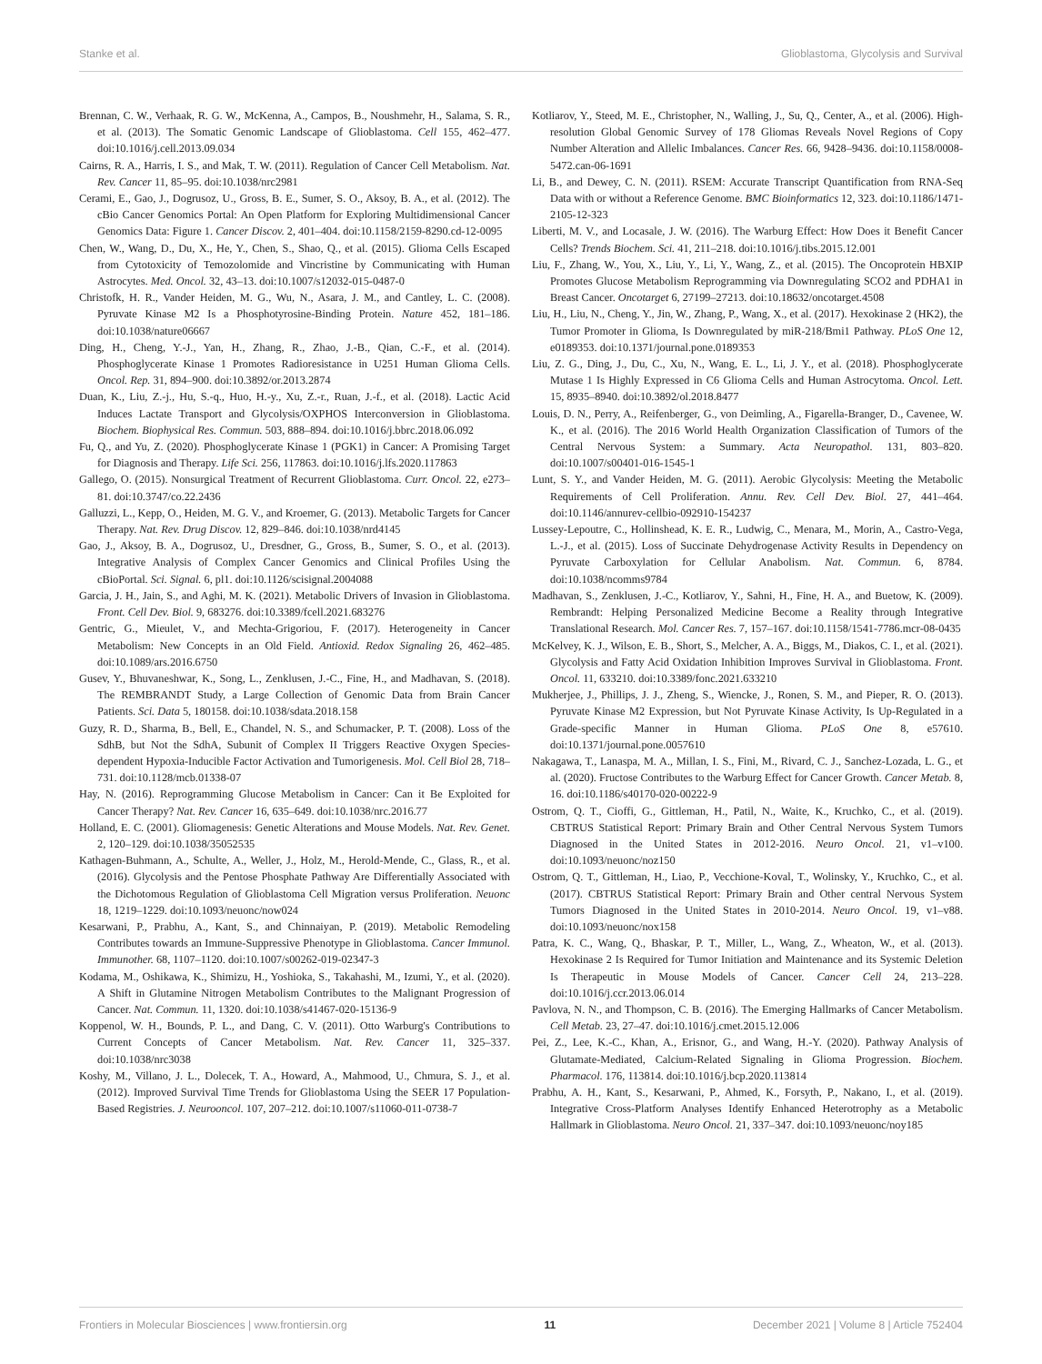Stanke et al. Glioblastoma, Glycolysis and Survival
Brennan, C. W., Verhaak, R. G. W., McKenna, A., Campos, B., Noushmehr, H., Salama, S. R., et al. (2013). The Somatic Genomic Landscape of Glioblastoma. Cell 155, 462–477. doi:10.1016/j.cell.2013.09.034
Cairns, R. A., Harris, I. S., and Mak, T. W. (2011). Regulation of Cancer Cell Metabolism. Nat. Rev. Cancer 11, 85–95. doi:10.1038/nrc2981
Cerami, E., Gao, J., Dogrusoz, U., Gross, B. E., Sumer, S. O., Aksoy, B. A., et al. (2012). The cBio Cancer Genomics Portal: An Open Platform for Exploring Multidimensional Cancer Genomics Data: Figure 1. Cancer Discov. 2, 401–404. doi:10.1158/2159-8290.cd-12-0095
Chen, W., Wang, D., Du, X., He, Y., Chen, S., Shao, Q., et al. (2015). Glioma Cells Escaped from Cytotoxicity of Temozolomide and Vincristine by Communicating with Human Astrocytes. Med. Oncol. 32, 43–13. doi:10.1007/s12032-015-0487-0
Christofk, H. R., Vander Heiden, M. G., Wu, N., Asara, J. M., and Cantley, L. C. (2008). Pyruvate Kinase M2 Is a Phosphotyrosine-Binding Protein. Nature 452, 181–186. doi:10.1038/nature06667
Ding, H., Cheng, Y.-J., Yan, H., Zhang, R., Zhao, J.-B., Qian, C.-F., et al. (2014). Phosphoglycerate Kinase 1 Promotes Radioresistance in U251 Human Glioma Cells. Oncol. Rep. 31, 894–900. doi:10.3892/or.2013.2874
Duan, K., Liu, Z.-j., Hu, S.-q., Huo, H.-y., Xu, Z.-r., Ruan, J.-f., et al. (2018). Lactic Acid Induces Lactate Transport and Glycolysis/OXPHOS Interconversion in Glioblastoma. Biochem. Biophysical Res. Commun. 503, 888–894. doi:10.1016/j.bbrc.2018.06.092
Fu, Q., and Yu, Z. (2020). Phosphoglycerate Kinase 1 (PGK1) in Cancer: A Promising Target for Diagnosis and Therapy. Life Sci. 256, 117863. doi:10.1016/j.lfs.2020.117863
Gallego, O. (2015). Nonsurgical Treatment of Recurrent Glioblastoma. Curr. Oncol. 22, e273–81. doi:10.3747/co.22.2436
Galluzzi, L., Kepp, O., Heiden, M. G. V., and Kroemer, G. (2013). Metabolic Targets for Cancer Therapy. Nat. Rev. Drug Discov. 12, 829–846. doi:10.1038/nrd4145
Gao, J., Aksoy, B. A., Dogrusoz, U., Dresdner, G., Gross, B., Sumer, S. O., et al. (2013). Integrative Analysis of Complex Cancer Genomics and Clinical Profiles Using the cBioPortal. Sci. Signal. 6, pl1. doi:10.1126/scisignal.2004088
Garcia, J. H., Jain, S., and Aghi, M. K. (2021). Metabolic Drivers of Invasion in Glioblastoma. Front. Cell Dev. Biol. 9, 683276. doi:10.3389/fcell.2021.683276
Gentric, G., Mieulet, V., and Mechta-Grigoriou, F. (2017). Heterogeneity in Cancer Metabolism: New Concepts in an Old Field. Antioxid. Redox Signaling 26, 462–485. doi:10.1089/ars.2016.6750
Gusev, Y., Bhuvaneshwar, K., Song, L., Zenklusen, J.-C., Fine, H., and Madhavan, S. (2018). The REMBRANDT Study, a Large Collection of Genomic Data from Brain Cancer Patients. Sci. Data 5, 180158. doi:10.1038/sdata.2018.158
Guzy, R. D., Sharma, B., Bell, E., Chandel, N. S., and Schumacker, P. T. (2008). Loss of the SdhB, but Not the SdhA, Subunit of Complex II Triggers Reactive Oxygen Species-dependent Hypoxia-Inducible Factor Activation and Tumorigenesis. Mol. Cell Biol 28, 718–731. doi:10.1128/mcb.01338-07
Hay, N. (2016). Reprogramming Glucose Metabolism in Cancer: Can it Be Exploited for Cancer Therapy? Nat. Rev. Cancer 16, 635–649. doi:10.1038/nrc.2016.77
Holland, E. C. (2001). Gliomagenesis: Genetic Alterations and Mouse Models. Nat. Rev. Genet. 2, 120–129. doi:10.1038/35052535
Kathagen-Buhmann, A., Schulte, A., Weller, J., Holz, M., Herold-Mende, C., Glass, R., et al. (2016). Glycolysis and the Pentose Phosphate Pathway Are Differentially Associated with the Dichotomous Regulation of Glioblastoma Cell Migration versus Proliferation. Neuonc 18, 1219–1229. doi:10.1093/neuonc/now024
Kesarwani, P., Prabhu, A., Kant, S., and Chinnaiyan, P. (2019). Metabolic Remodeling Contributes towards an Immune-Suppressive Phenotype in Glioblastoma. Cancer Immunol. Immunother. 68, 1107–1120. doi:10.1007/s00262-019-02347-3
Kodama, M., Oshikawa, K., Shimizu, H., Yoshioka, S., Takahashi, M., Izumi, Y., et al. (2020). A Shift in Glutamine Nitrogen Metabolism Contributes to the Malignant Progression of Cancer. Nat. Commun. 11, 1320. doi:10.1038/s41467-020-15136-9
Koppenol, W. H., Bounds, P. L., and Dang, C. V. (2011). Otto Warburg's Contributions to Current Concepts of Cancer Metabolism. Nat. Rev. Cancer 11, 325–337. doi:10.1038/nrc3038
Koshy, M., Villano, J. L., Dolecek, T. A., Howard, A., Mahmood, U., Chmura, S. J., et al. (2012). Improved Survival Time Trends for Glioblastoma Using the SEER 17 Population-Based Registries. J. Neurooncol. 107, 207–212. doi:10.1007/s11060-011-0738-7
Kotliarov, Y., Steed, M. E., Christopher, N., Walling, J., Su, Q., Center, A., et al. (2006). High-resolution Global Genomic Survey of 178 Gliomas Reveals Novel Regions of Copy Number Alteration and Allelic Imbalances. Cancer Res. 66, 9428–9436. doi:10.1158/0008-5472.can-06-1691
Li, B., and Dewey, C. N. (2011). RSEM: Accurate Transcript Quantification from RNA-Seq Data with or without a Reference Genome. BMC Bioinformatics 12, 323. doi:10.1186/1471-2105-12-323
Liberti, M. V., and Locasale, J. W. (2016). The Warburg Effect: How Does it Benefit Cancer Cells? Trends Biochem. Sci. 41, 211–218. doi:10.1016/j.tibs.2015.12.001
Liu, F., Zhang, W., You, X., Liu, Y., Li, Y., Wang, Z., et al. (2015). The Oncoprotein HBXIP Promotes Glucose Metabolism Reprogramming via Downregulating SCO2 and PDHA1 in Breast Cancer. Oncotarget 6, 27199–27213. doi:10.18632/oncotarget.4508
Liu, H., Liu, N., Cheng, Y., Jin, W., Zhang, P., Wang, X., et al. (2017). Hexokinase 2 (HK2), the Tumor Promoter in Glioma, Is Downregulated by miR-218/Bmi1 Pathway. PLoS One 12, e0189353. doi:10.1371/journal.pone.0189353
Liu, Z. G., Ding, J., Du, C., Xu, N., Wang, E. L., Li, J. Y., et al. (2018). Phosphoglycerate Mutase 1 Is Highly Expressed in C6 Glioma Cells and Human Astrocytoma. Oncol. Lett. 15, 8935–8940. doi:10.3892/ol.2018.8477
Louis, D. N., Perry, A., Reifenberger, G., von Deimling, A., Figarella-Branger, D., Cavenee, W. K., et al. (2016). The 2016 World Health Organization Classification of Tumors of the Central Nervous System: a Summary. Acta Neuropathol. 131, 803–820. doi:10.1007/s00401-016-1545-1
Lunt, S. Y., and Vander Heiden, M. G. (2011). Aerobic Glycolysis: Meeting the Metabolic Requirements of Cell Proliferation. Annu. Rev. Cell Dev. Biol. 27, 441–464. doi:10.1146/annurev-cellbio-092910-154237
Lussey-Lepoutre, C., Hollinshead, K. E. R., Ludwig, C., Menara, M., Morin, A., Castro-Vega, L.-J., et al. (2015). Loss of Succinate Dehydrogenase Activity Results in Dependency on Pyruvate Carboxylation for Cellular Anabolism. Nat. Commun. 6, 8784. doi:10.1038/ncomms9784
Madhavan, S., Zenklusen, J.-C., Kotliarov, Y., Sahni, H., Fine, H. A., and Buetow, K. (2009). Rembrandt: Helping Personalized Medicine Become a Reality through Integrative Translational Research. Mol. Cancer Res. 7, 157–167. doi:10.1158/1541-7786.mcr-08-0435
McKelvey, K. J., Wilson, E. B., Short, S., Melcher, A. A., Biggs, M., Diakos, C. I., et al. (2021). Glycolysis and Fatty Acid Oxidation Inhibition Improves Survival in Glioblastoma. Front. Oncol. 11, 633210. doi:10.3389/fonc.2021.633210
Mukherjee, J., Phillips, J. J., Zheng, S., Wiencke, J., Ronen, S. M., and Pieper, R. O. (2013). Pyruvate Kinase M2 Expression, but Not Pyruvate Kinase Activity, Is Up-Regulated in a Grade-specific Manner in Human Glioma. PLoS One 8, e57610. doi:10.1371/journal.pone.0057610
Nakagawa, T., Lanaspa, M. A., Millan, I. S., Fini, M., Rivard, C. J., Sanchez-Lozada, L. G., et al. (2020). Fructose Contributes to the Warburg Effect for Cancer Growth. Cancer Metab. 8, 16. doi:10.1186/s40170-020-00222-9
Ostrom, Q. T., Cioffi, G., Gittleman, H., Patil, N., Waite, K., Kruchko, C., et al. (2019). CBTRUS Statistical Report: Primary Brain and Other Central Nervous System Tumors Diagnosed in the United States in 2012-2016. Neuro Oncol. 21, v1–v100. doi:10.1093/neuonc/noz150
Ostrom, Q. T., Gittleman, H., Liao, P., Vecchione-Koval, T., Wolinsky, Y., Kruchko, C., et al. (2017). CBTRUS Statistical Report: Primary Brain and Other central Nervous System Tumors Diagnosed in the United States in 2010-2014. Neuro Oncol. 19, v1–v88. doi:10.1093/neuonc/nox158
Patra, K. C., Wang, Q., Bhaskar, P. T., Miller, L., Wang, Z., Wheaton, W., et al. (2013). Hexokinase 2 Is Required for Tumor Initiation and Maintenance and its Systemic Deletion Is Therapeutic in Mouse Models of Cancer. Cancer Cell 24, 213–228. doi:10.1016/j.ccr.2013.06.014
Pavlova, N. N., and Thompson, C. B. (2016). The Emerging Hallmarks of Cancer Metabolism. Cell Metab. 23, 27–47. doi:10.1016/j.cmet.2015.12.006
Pei, Z., Lee, K.-C., Khan, A., Erisnor, G., and Wang, H.-Y. (2020). Pathway Analysis of Glutamate-Mediated, Calcium-Related Signaling in Glioma Progression. Biochem. Pharmacol. 176, 113814. doi:10.1016/j.bcp.2020.113814
Prabhu, A. H., Kant, S., Kesarwani, P., Ahmed, K., Forsyth, P., Nakano, I., et al. (2019). Integrative Cross-Platform Analyses Identify Enhanced Heterotrophy as a Metabolic Hallmark in Glioblastoma. Neuro Oncol. 21, 337–347. doi:10.1093/neuonc/noy185
Frontiers in Molecular Biosciences | www.frontiersin.org 11 December 2021 | Volume 8 | Article 752404